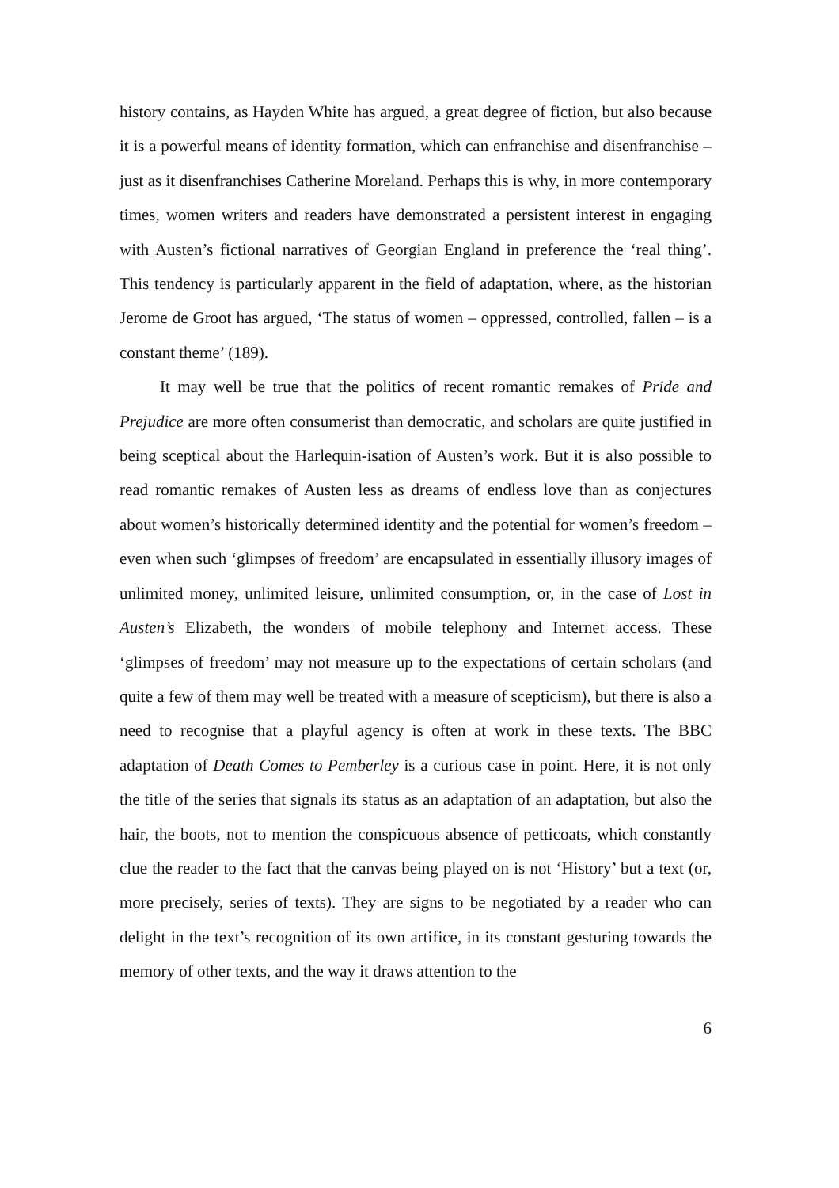history contains, as Hayden White has argued, a great degree of fiction, but also because it is a powerful means of identity formation, which can enfranchise and disenfranchise – just as it disenfranchises Catherine Moreland. Perhaps this is why, in more contemporary times, women writers and readers have demonstrated a persistent interest in engaging with Austen’s fictional narratives of Georgian England in preference the ‘real thing’. This tendency is particularly apparent in the field of adaptation, where, as the historian Jerome de Groot has argued, ‘The status of women – oppressed, controlled, fallen – is a constant theme’ (189).
It may well be true that the politics of recent romantic remakes of Pride and Prejudice are more often consumerist than democratic, and scholars are quite justified in being sceptical about the Harlequin-isation of Austen’s work. But it is also possible to read romantic remakes of Austen less as dreams of endless love than as conjectures about women’s historically determined identity and the potential for women’s freedom – even when such ‘glimpses of freedom’ are encapsulated in essentially illusory images of unlimited money, unlimited leisure, unlimited consumption, or, in the case of Lost in Austen’s Elizabeth, the wonders of mobile telephony and Internet access. These ‘glimpses of freedom’ may not measure up to the expectations of certain scholars (and quite a few of them may well be treated with a measure of scepticism), but there is also a need to recognise that a playful agency is often at work in these texts. The BBC adaptation of Death Comes to Pemberley is a curious case in point. Here, it is not only the title of the series that signals its status as an adaptation of an adaptation, but also the hair, the boots, not to mention the conspicuous absence of petticoats, which constantly clue the reader to the fact that the canvas being played on is not ‘History’ but a text (or, more precisely, series of texts). They are signs to be negotiated by a reader who can delight in the text’s recognition of its own artifice, in its constant gesturing towards the memory of other texts, and the way it draws attention to the
6